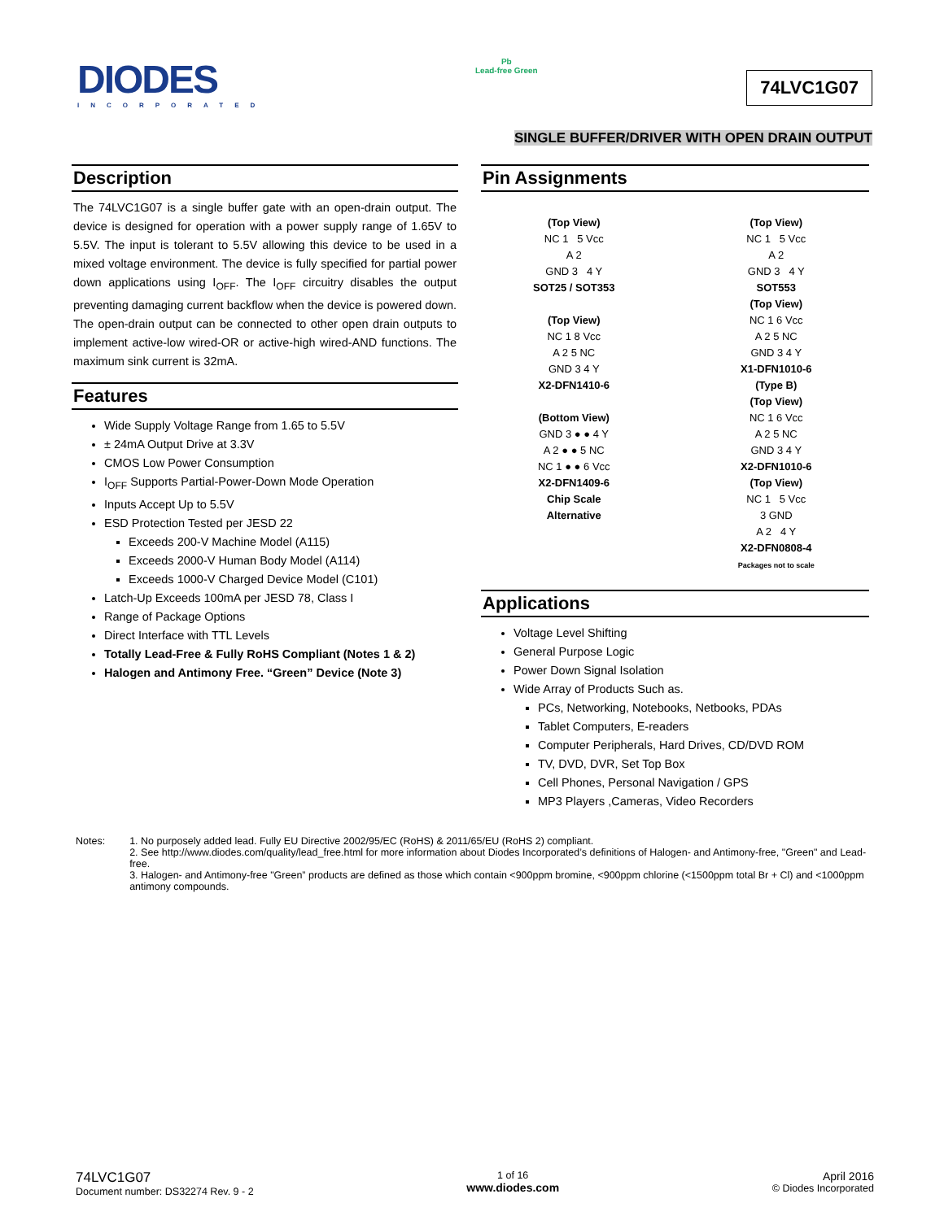DIODES
INCORPORATED
Pb
Lead-free Green
74LVC1G07
SINGLE BUFFER/DRIVER WITH OPEN DRAIN OUTPUT
Description
The 74LVC1G07 is a single buffer gate with an open-drain output. The device is designed for operation with a power supply range of 1.65V to 5.5V. The input is tolerant to 5.5V allowing this device to be used in a mixed voltage environment. The device is fully specified for partial power down applications using I<sub>OFF</sub>. The I<sub>OFF</sub> circuitry disables the output preventing damaging current backflow when the device is powered down. The open-drain output can be connected to other open drain outputs to implement active-low wired-OR or active-high wired-AND functions. The maximum sink current is 32mA.
Features
Wide Supply Voltage Range from 1.65 to 5.5V
± 24mA Output Drive at 3.3V
CMOS Low Power Consumption
I<sub>OFF</sub> Supports Partial-Power-Down Mode Operation
Inputs Accept Up to 5.5V
ESD Protection Tested per JESD 22
Exceeds 200-V Machine Model (A115)
Exceeds 2000-V Human Body Model (A114)
Exceeds 1000-V Charged Device Model (C101)
Latch-Up Exceeds 100mA per JESD 78, Class I
Range of Package Options
Direct Interface with TTL Levels
Totally Lead-Free & Fully RoHS Compliant (Notes 1 & 2)
Halogen and Antimony Free. “Green” Device (Note 3)
Pin Assignments
(Top View)
NC 1 5 Vcc
A 2
GND 3 4 Y
SOT25 / SOT353
(Top View)
NC 1 8 Vcc
A 2 5 NC
GND 3 4 Y
X2-DFN1410-6
(Bottom View)
GND 3 ● ● 4 Y
A 2 ● ● 5 NC
NC 1 ● ● 6 Vcc
X2-DFN1409-6
Chip Scale
Alternative
(Top View)
NC 1 5 Vcc
A 2
GND 3 4 Y
SOT553
(Top View)
NC 1 6 Vcc
A 2 5 NC
GND 3 4 Y
X1-DFN1010-6
(Type B)
(Top View)
NC 1 6 Vcc
A 2 5 NC
GND 3 4 Y
X2-DFN1010-6
(Top View)
NC 1 5 Vcc
3 GND
A 2 4 Y
X2-DFN0808-4
Packages not to scale
Applications
Voltage Level Shifting
General Purpose Logic
Power Down Signal Isolation
Wide Array of Products Such as.
PCs, Networking, Notebooks, Netbooks, PDAs
Tablet Computers, E-readers
Computer Peripherals, Hard Drives, CD/DVD ROM
TV, DVD, DVR, Set Top Box
Cell Phones, Personal Navigation / GPS
MP3 Players ,Cameras, Video Recorders
Notes: 1. No purposely added lead. Fully EU Directive 2002/95/EC (RoHS) & 2011/65/EU (RoHS 2) compliant.
2. See http://www.diodes.com/quality/lead_free.html for more information about Diodes Incorporated’s definitions of Halogen- and Antimony-free, "Green" and Lead-free.
3. Halogen- and Antimony-free "Green” products are defined as those which contain <900ppm bromine, <900ppm chlorine (<1500ppm total Br + Cl) and <1000ppm antimony compounds.
74LVC1G07
Document number: DS32274 Rev. 9 - 2
1 of 16
www.diodes.com
April 2016
© Diodes Incorporated